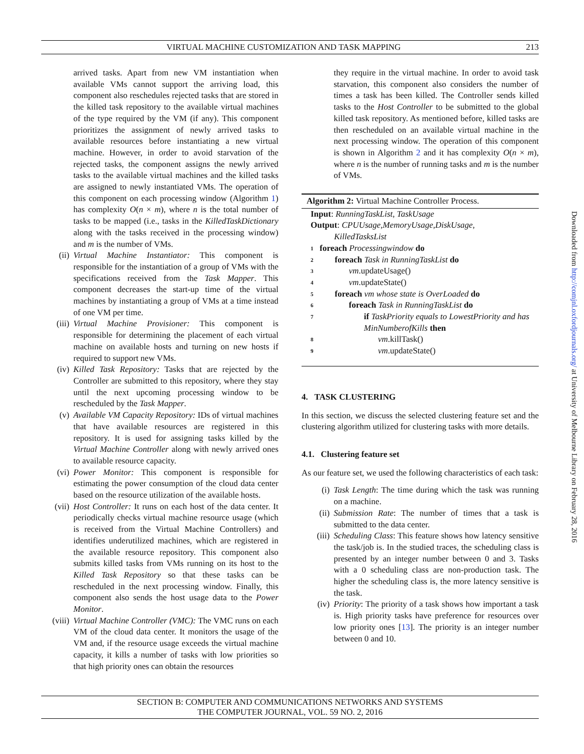VIRTUAL MACHINE CUSTOMIZATION AND TASK MAPPING 213
arrived tasks. Apart from new VM instantiation when available VMs cannot support the arriving load, this component also reschedules rejected tasks that are stored in the killed task repository to the available virtual machines of the type required by the VM (if any). This component prioritizes the assignment of newly arrived tasks to available resources before instantiating a new virtual machine. However, in order to avoid starvation of the rejected tasks, the component assigns the newly arrived tasks to the available virtual machines and the killed tasks are assigned to newly instantiated VMs. The operation of this component on each processing window (Algorithm 1) has complexity O(n × m), where n is the total number of tasks to be mapped (i.e., tasks in the KilledTaskDictionary along with the tasks received in the processing window) and m is the number of VMs.
(ii) Virtual Machine Instantiator: This component is responsible for the instantiation of a group of VMs with the specifications received from the Task Mapper. This component decreases the start-up time of the virtual machines by instantiating a group of VMs at a time instead of one VM per time.
(iii) Virtual Machine Provisioner: This component is responsible for determining the placement of each virtual machine on available hosts and turning on new hosts if required to support new VMs.
(iv) Killed Task Repository: Tasks that are rejected by the Controller are submitted to this repository, where they stay until the next upcoming processing window to be rescheduled by the Task Mapper.
(v) Available VM Capacity Repository: IDs of virtual machines that have available resources are registered in this repository. It is used for assigning tasks killed by the Virtual Machine Controller along with newly arrived ones to available resource capacity.
(vi) Power Monitor: This component is responsible for estimating the power consumption of the cloud data center based on the resource utilization of the available hosts.
(vii) Host Controller: It runs on each host of the data center. It periodically checks virtual machine resource usage (which is received from the Virtual Machine Controllers) and identifies underutilized machines, which are registered in the available resource repository. This component also submits killed tasks from VMs running on its host to the Killed Task Repository so that these tasks can be rescheduled in the next processing window. Finally, this component also sends the host usage data to the Power Monitor.
(viii)
Virtual Machine Controller (VMC): The VMC runs on each VM of the cloud data center. It monitors the usage of the VM and, if the resource usage exceeds the virtual machine capacity, it kills a number of tasks with low priorities so that high priority ones can obtain the resources
they require in the virtual machine. In order to avoid task starvation, this component also considers the number of times a task has been killed. The Controller sends killed tasks to the Host Controller to be submitted to the global killed task repository. As mentioned before, killed tasks are then rescheduled on an available virtual machine in the next processing window. The operation of this component is shown in Algorithm 2 and it has complexity O(n × m), where n is the number of running tasks and m is the number of VMs.
Algorithm 2: Virtual Machine Controller Process.
Input: RunningTaskList, TaskUsage
Output: CPUUsage,MemoryUsage,DiskUsage,
KilledTasksList
1 foreach Processingwindow do
2 foreach Task in RunningTaskList do
3 vm.updateUsage()
4 vm.updateState()
5 foreach vm whose state is OverLoaded do
6 foreach Task in RunningTaskList do
7 if TaskPriority equals to LowestPriority and has MinNumberofKills then
8 vm.killTask()
9 vm.updateState()
4. TASK CLUSTERING
In this section, we discuss the selected clustering feature set and the clustering algorithm utilized for clustering tasks with more details.
4.1. Clustering feature set
As our feature set, we used the following characteristics of each task:
(i) Task Length: The time during which the task was running on a machine.
(ii) Submission Rate: The number of times that a task is submitted to the data center.
(iii) Scheduling Class: This feature shows how latency sensitive the task/job is. In the studied traces, the scheduling class is presented by an integer number between 0 and 3. Tasks with a 0 scheduling class are non-production task. The higher the scheduling class is, the more latency sensitive is the task.
(iv) Priority: The priority of a task shows how important a task is. High priority tasks have preference for resources over low priority ones [13]. The priority is an integer number between 0 and 10.
SECTION B: COMPUTER AND COMMUNICATIONS NETWORKS AND SYSTEMS
THE COMPUTER JOURNAL, VOL. 59 NO. 2, 2016
Downloaded from http://comjnl.oxfordjournals.org/ at University of Melbourne Library on February 28, 2016